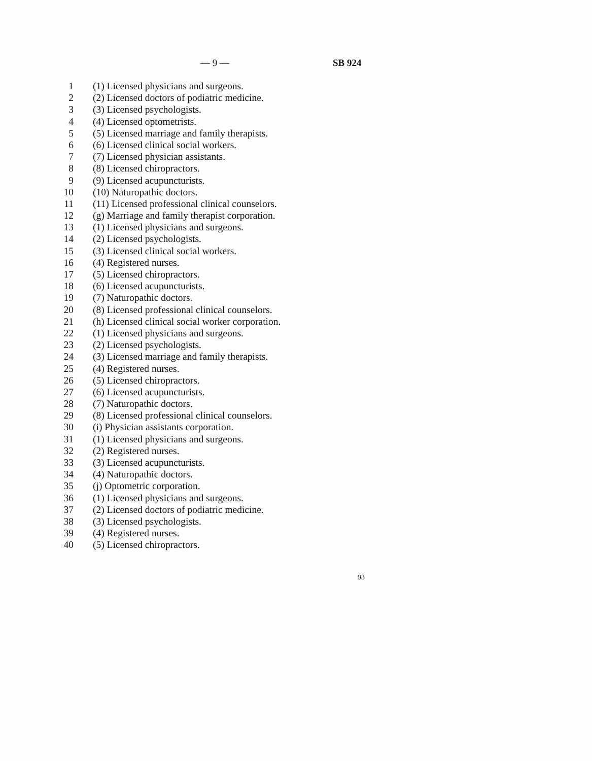— 9 — SB 924
1 (1) Licensed physicians and surgeons.
2 (2) Licensed doctors of podiatric medicine.
3 (3) Licensed psychologists.
4 (4) Licensed optometrists.
5 (5) Licensed marriage and family therapists.
6 (6) Licensed clinical social workers.
7 (7) Licensed physician assistants.
8 (8) Licensed chiropractors.
9 (9) Licensed acupuncturists.
10 (10) Naturopathic doctors.
11 (11) Licensed professional clinical counselors.
12 (g) Marriage and family therapist corporation.
13 (1) Licensed physicians and surgeons.
14 (2) Licensed psychologists.
15 (3) Licensed clinical social workers.
16 (4) Registered nurses.
17 (5) Licensed chiropractors.
18 (6) Licensed acupuncturists.
19 (7) Naturopathic doctors.
20 (8) Licensed professional clinical counselors.
21 (h) Licensed clinical social worker corporation.
22 (1) Licensed physicians and surgeons.
23 (2) Licensed psychologists.
24 (3) Licensed marriage and family therapists.
25 (4) Registered nurses.
26 (5) Licensed chiropractors.
27 (6) Licensed acupuncturists.
28 (7) Naturopathic doctors.
29 (8) Licensed professional clinical counselors.
30 (i) Physician assistants corporation.
31 (1) Licensed physicians and surgeons.
32 (2) Registered nurses.
33 (3) Licensed acupuncturists.
34 (4) Naturopathic doctors.
35 (j) Optometric corporation.
36 (1) Licensed physicians and surgeons.
37 (2) Licensed doctors of podiatric medicine.
38 (3) Licensed psychologists.
39 (4) Registered nurses.
40 (5) Licensed chiropractors.
93